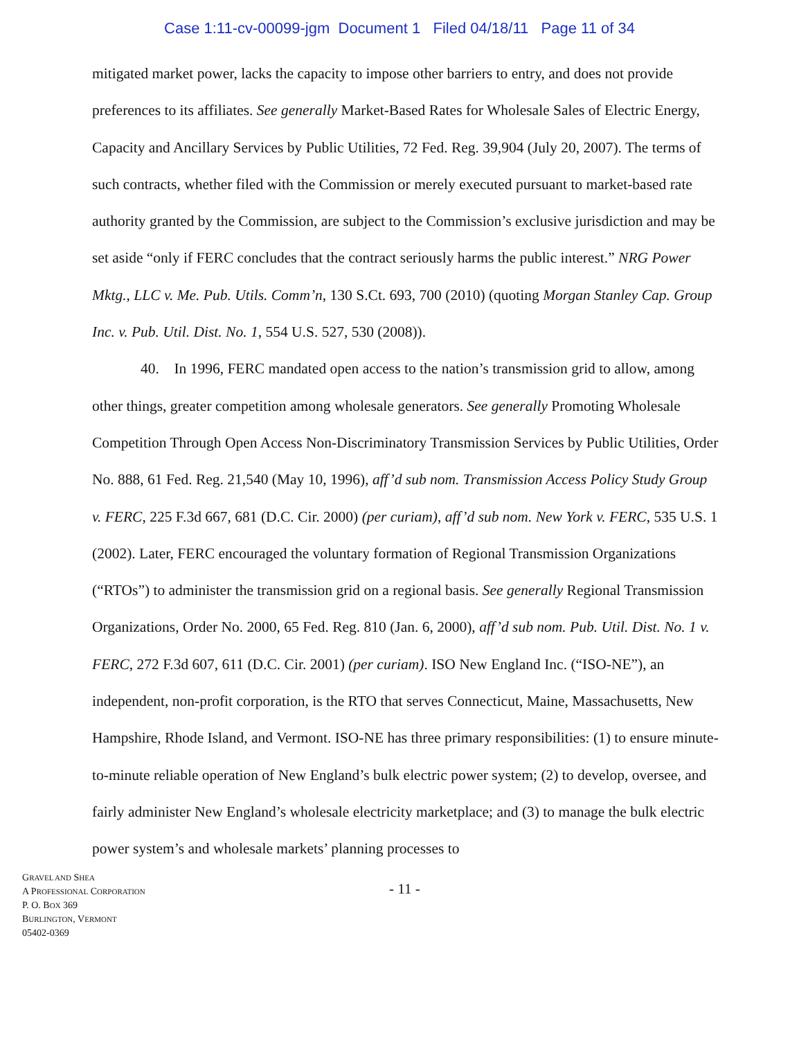Case 1:11-cv-00099-jgm Document 1 Filed 04/18/11 Page 11 of 34
mitigated market power, lacks the capacity to impose other barriers to entry, and does not provide preferences to its affiliates. See generally Market-Based Rates for Wholesale Sales of Electric Energy, Capacity and Ancillary Services by Public Utilities, 72 Fed. Reg. 39,904 (July 20, 2007). The terms of such contracts, whether filed with the Commission or merely executed pursuant to market-based rate authority granted by the Commission, are subject to the Commission’s exclusive jurisdiction and may be set aside “only if FERC concludes that the contract seriously harms the public interest.” NRG Power Mktg., LLC v. Me. Pub. Utils. Comm’n, 130 S.Ct. 693, 700 (2010) (quoting Morgan Stanley Cap. Group Inc. v. Pub. Util. Dist. No. 1, 554 U.S. 527, 530 (2008)).
40. In 1996, FERC mandated open access to the nation’s transmission grid to allow, among other things, greater competition among wholesale generators. See generally Promoting Wholesale Competition Through Open Access Non-Discriminatory Transmission Services by Public Utilities, Order No. 888, 61 Fed. Reg. 21,540 (May 10, 1996), aff’d sub nom. Transmission Access Policy Study Group v. FERC, 225 F.3d 667, 681 (D.C. Cir. 2000) (per curiam), aff’d sub nom. New York v. FERC, 535 U.S. 1 (2002). Later, FERC encouraged the voluntary formation of Regional Transmission Organizations (“RTOs”) to administer the transmission grid on a regional basis. See generally Regional Transmission Organizations, Order No. 2000, 65 Fed. Reg. 810 (Jan. 6, 2000), aff’d sub nom. Pub. Util. Dist. No. 1 v. FERC, 272 F.3d 607, 611 (D.C. Cir. 2001) (per curiam). ISO New England Inc. (“ISO-NE”), an independent, non-profit corporation, is the RTO that serves Connecticut, Maine, Massachusetts, New Hampshire, Rhode Island, and Vermont. ISO-NE has three primary responsibilities: (1) to ensure minute-to-minute reliable operation of New England’s bulk electric power system; (2) to develop, oversee, and fairly administer New England’s wholesale electricity marketplace; and (3) to manage the bulk electric power system’s and wholesale markets’ planning processes to
GRAVEL AND SHEA
A PROFESSIONAL CORPORATION
P. O. BOX 369
BURLINGTON, VERMONT
05402-0369
- 11 -